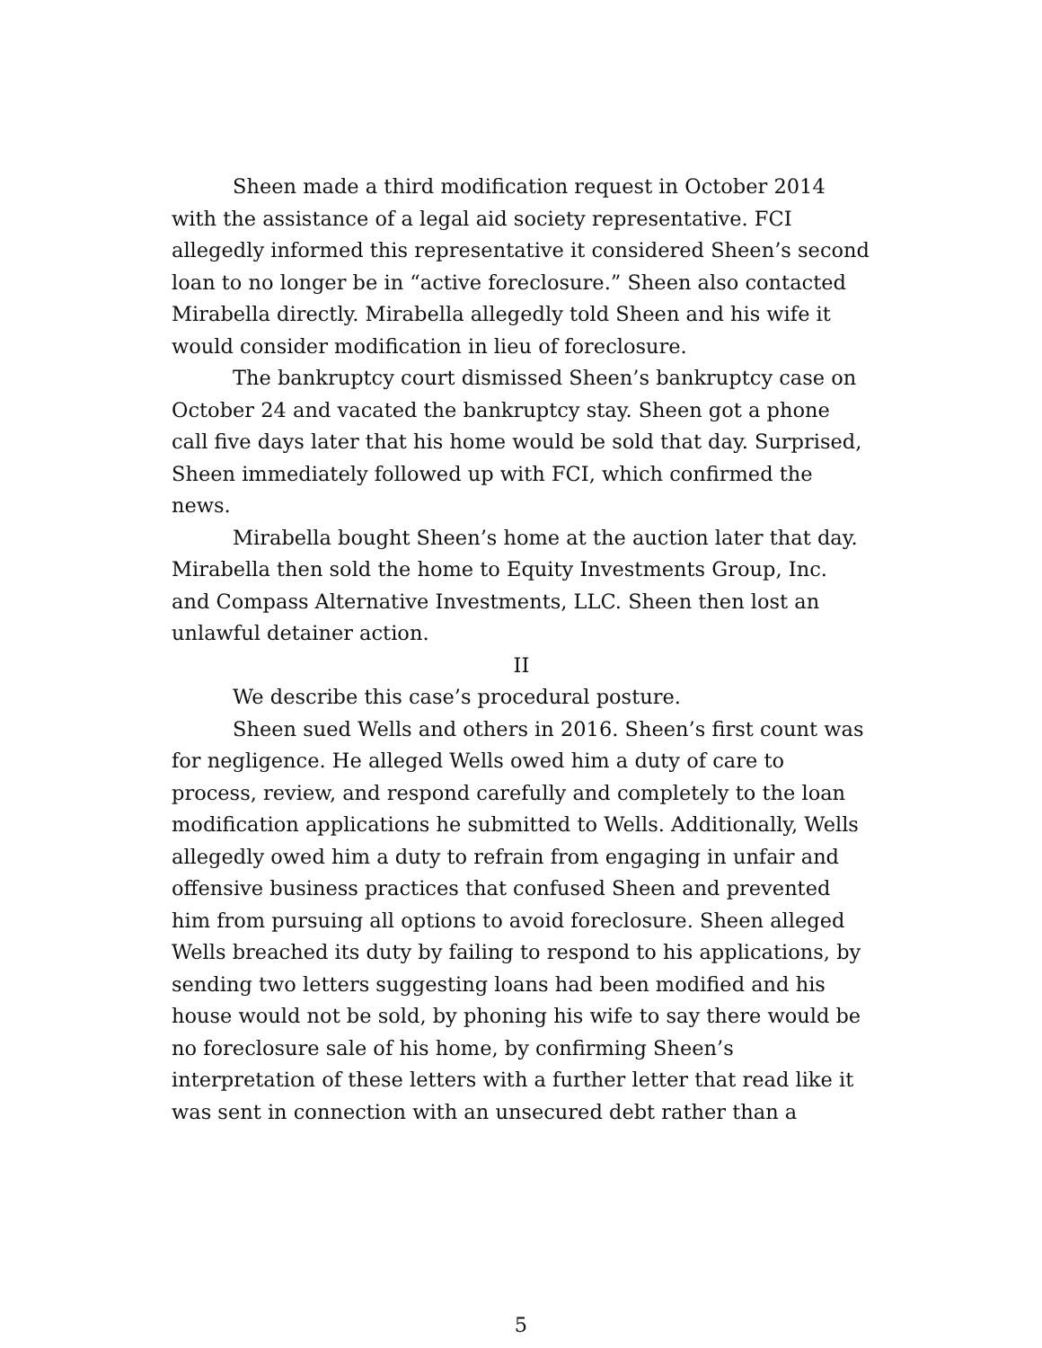Sheen made a third modification request in October 2014 with the assistance of a legal aid society representative. FCI allegedly informed this representative it considered Sheen’s second loan to no longer be in “active foreclosure.” Sheen also contacted Mirabella directly. Mirabella allegedly told Sheen and his wife it would consider modification in lieu of foreclosure.
The bankruptcy court dismissed Sheen’s bankruptcy case on October 24 and vacated the bankruptcy stay. Sheen got a phone call five days later that his home would be sold that day. Surprised, Sheen immediately followed up with FCI, which confirmed the news.
Mirabella bought Sheen’s home at the auction later that day. Mirabella then sold the home to Equity Investments Group, Inc. and Compass Alternative Investments, LLC. Sheen then lost an unlawful detainer action.
II
We describe this case’s procedural posture.
Sheen sued Wells and others in 2016. Sheen’s first count was for negligence. He alleged Wells owed him a duty of care to process, review, and respond carefully and completely to the loan modification applications he submitted to Wells. Additionally, Wells allegedly owed him a duty to refrain from engaging in unfair and offensive business practices that confused Sheen and prevented him from pursuing all options to avoid foreclosure. Sheen alleged Wells breached its duty by failing to respond to his applications, by sending two letters suggesting loans had been modified and his house would not be sold, by phoning his wife to say there would be no foreclosure sale of his home, by confirming Sheen’s interpretation of these letters with a further letter that read like it was sent in connection with an unsecured debt rather than a
5